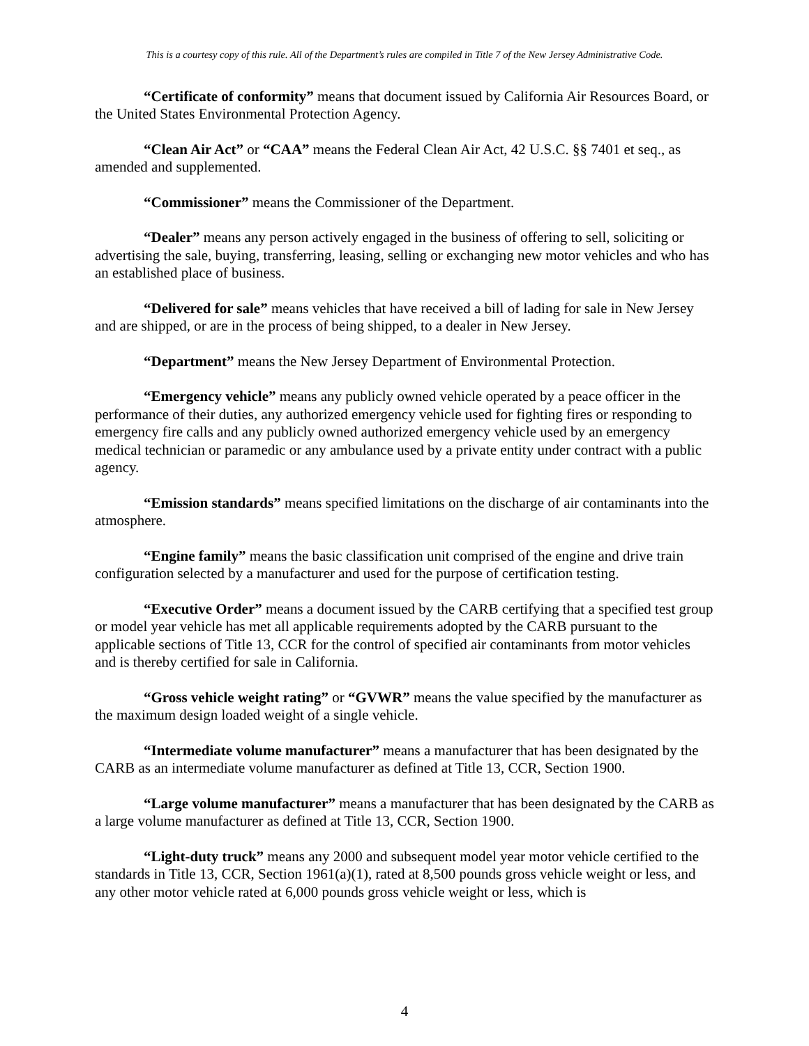This is a courtesy copy of this rule. All of the Department’s rules are compiled in Title 7 of the New Jersey Administrative Code.
“Certificate of conformity” means that document issued by California Air Resources Board, or the United States Environmental Protection Agency.
“Clean Air Act” or “CAA” means the Federal Clean Air Act, 42 U.S.C. §§ 7401 et seq., as amended and supplemented.
“Commissioner” means the Commissioner of the Department.
“Dealer” means any person actively engaged in the business of offering to sell, soliciting or advertising the sale, buying, transferring, leasing, selling or exchanging new motor vehicles and who has an established place of business.
“Delivered for sale” means vehicles that have received a bill of lading for sale in New Jersey and are shipped, or are in the process of being shipped, to a dealer in New Jersey.
“Department” means the New Jersey Department of Environmental Protection.
“Emergency vehicle” means any publicly owned vehicle operated by a peace officer in the performance of their duties, any authorized emergency vehicle used for fighting fires or responding to emergency fire calls and any publicly owned authorized emergency vehicle used by an emergency medical technician or paramedic or any ambulance used by a private entity under contract with a public agency.
“Emission standards” means specified limitations on the discharge of air contaminants into the atmosphere.
“Engine family” means the basic classification unit comprised of the engine and drive train configuration selected by a manufacturer and used for the purpose of certification testing.
“Executive Order” means a document issued by the CARB certifying that a specified test group or model year vehicle has met all applicable requirements adopted by the CARB pursuant to the applicable sections of Title 13, CCR for the control of specified air contaminants from motor vehicles and is thereby certified for sale in California.
“Gross vehicle weight rating” or “GVWR” means the value specified by the manufacturer as the maximum design loaded weight of a single vehicle.
“Intermediate volume manufacturer” means a manufacturer that has been designated by the CARB as an intermediate volume manufacturer as defined at Title 13, CCR, Section 1900.
“Large volume manufacturer” means a manufacturer that has been designated by the CARB as a large volume manufacturer as defined at Title 13, CCR, Section 1900.
“Light-duty truck” means any 2000 and subsequent model year motor vehicle certified to the standards in Title 13, CCR, Section 1961(a)(1), rated at 8,500 pounds gross vehicle weight or less, and any other motor vehicle rated at 6,000 pounds gross vehicle weight or less, which is
4